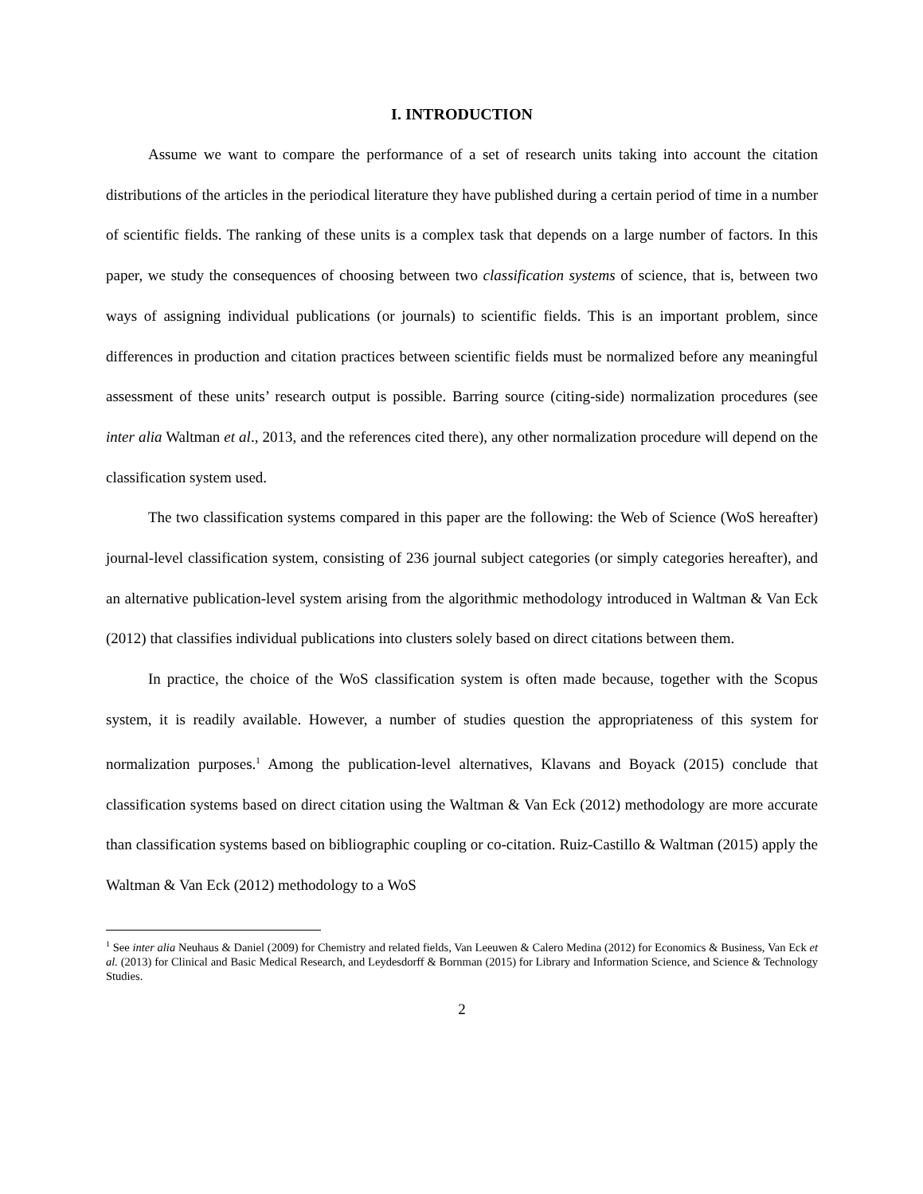I. INTRODUCTION
Assume we want to compare the performance of a set of research units taking into account the citation distributions of the articles in the periodical literature they have published during a certain period of time in a number of scientific fields. The ranking of these units is a complex task that depends on a large number of factors. In this paper, we study the consequences of choosing between two classification systems of science, that is, between two ways of assigning individual publications (or journals) to scientific fields. This is an important problem, since differences in production and citation practices between scientific fields must be normalized before any meaningful assessment of these units’ research output is possible. Barring source (citing-side) normalization procedures (see inter alia Waltman et al., 2013, and the references cited there), any other normalization procedure will depend on the classification system used.
The two classification systems compared in this paper are the following: the Web of Science (WoS hereafter) journal-level classification system, consisting of 236 journal subject categories (or simply categories hereafter), and an alternative publication-level system arising from the algorithmic methodology introduced in Waltman & Van Eck (2012) that classifies individual publications into clusters solely based on direct citations between them.
In practice, the choice of the WoS classification system is often made because, together with the Scopus system, it is readily available. However, a number of studies question the appropriateness of this system for normalization purposes.<sup>1</sup> Among the publication-level alternatives, Klavans and Boyack (2015) conclude that classification systems based on direct citation using the Waltman & Van Eck (2012) methodology are more accurate than classification systems based on bibliographic coupling or co-citation. Ruiz-Castillo & Waltman (2015) apply the Waltman & Van Eck (2012) methodology to a WoS
<sup>1</sup> See inter alia Neuhaus & Daniel (2009) for Chemistry and related fields, Van Leeuwen & Calero Medina (2012) for Economics & Business, Van Eck et al. (2013) for Clinical and Basic Medical Research, and Leydesdorff & Bornman (2015) for Library and Information Science, and Science & Technology Studies.
2